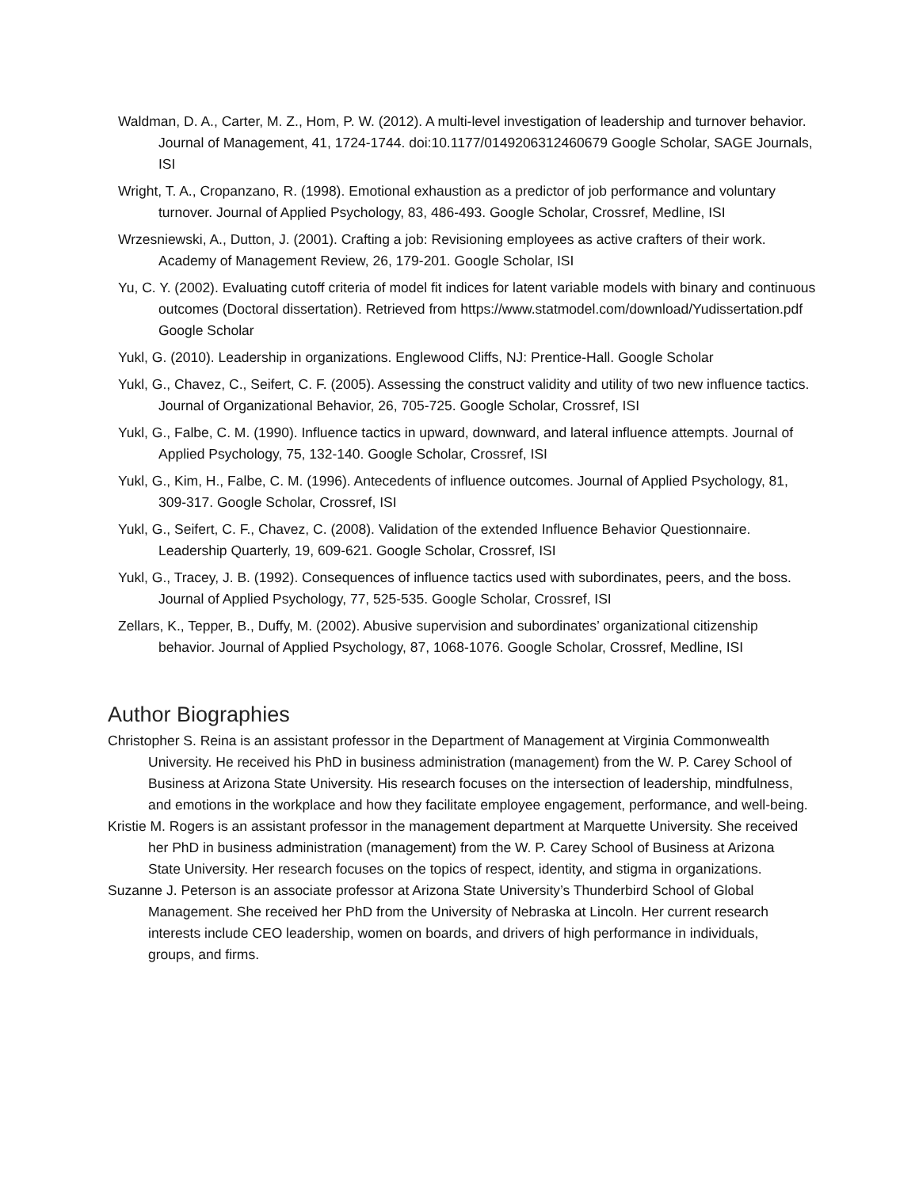Waldman, D. A., Carter, M. Z., Hom, P. W. (2012). A multi-level investigation of leadership and turnover behavior. Journal of Management, 41, 1724-1744. doi:10.1177/0149206312460679 Google Scholar, SAGE Journals, ISI
Wright, T. A., Cropanzano, R. (1998). Emotional exhaustion as a predictor of job performance and voluntary turnover. Journal of Applied Psychology, 83, 486-493. Google Scholar, Crossref, Medline, ISI
Wrzesniewski, A., Dutton, J. (2001). Crafting a job: Revisioning employees as active crafters of their work. Academy of Management Review, 26, 179-201. Google Scholar, ISI
Yu, C. Y. (2002). Evaluating cutoff criteria of model fit indices for latent variable models with binary and continuous outcomes (Doctoral dissertation). Retrieved from https://www.statmodel.com/download/Yudissertation.pdf Google Scholar
Yukl, G. (2010). Leadership in organizations. Englewood Cliffs, NJ: Prentice-Hall. Google Scholar
Yukl, G., Chavez, C., Seifert, C. F. (2005). Assessing the construct validity and utility of two new influence tactics. Journal of Organizational Behavior, 26, 705-725. Google Scholar, Crossref, ISI
Yukl, G., Falbe, C. M. (1990). Influence tactics in upward, downward, and lateral influence attempts. Journal of Applied Psychology, 75, 132-140. Google Scholar, Crossref, ISI
Yukl, G., Kim, H., Falbe, C. M. (1996). Antecedents of influence outcomes. Journal of Applied Psychology, 81, 309-317. Google Scholar, Crossref, ISI
Yukl, G., Seifert, C. F., Chavez, C. (2008). Validation of the extended Influence Behavior Questionnaire. Leadership Quarterly, 19, 609-621. Google Scholar, Crossref, ISI
Yukl, G., Tracey, J. B. (1992). Consequences of influence tactics used with subordinates, peers, and the boss. Journal of Applied Psychology, 77, 525-535. Google Scholar, Crossref, ISI
Zellars, K., Tepper, B., Duffy, M. (2002). Abusive supervision and subordinates’ organizational citizenship behavior. Journal of Applied Psychology, 87, 1068-1076. Google Scholar, Crossref, Medline, ISI
Author Biographies
Christopher S. Reina is an assistant professor in the Department of Management at Virginia Commonwealth University. He received his PhD in business administration (management) from the W. P. Carey School of Business at Arizona State University. His research focuses on the intersection of leadership, mindfulness, and emotions in the workplace and how they facilitate employee engagement, performance, and well-being.
Kristie M. Rogers is an assistant professor in the management department at Marquette University. She received her PhD in business administration (management) from the W. P. Carey School of Business at Arizona State University. Her research focuses on the topics of respect, identity, and stigma in organizations.
Suzanne J. Peterson is an associate professor at Arizona State University’s Thunderbird School of Global Management. She received her PhD from the University of Nebraska at Lincoln. Her current research interests include CEO leadership, women on boards, and drivers of high performance in individuals, groups, and firms.